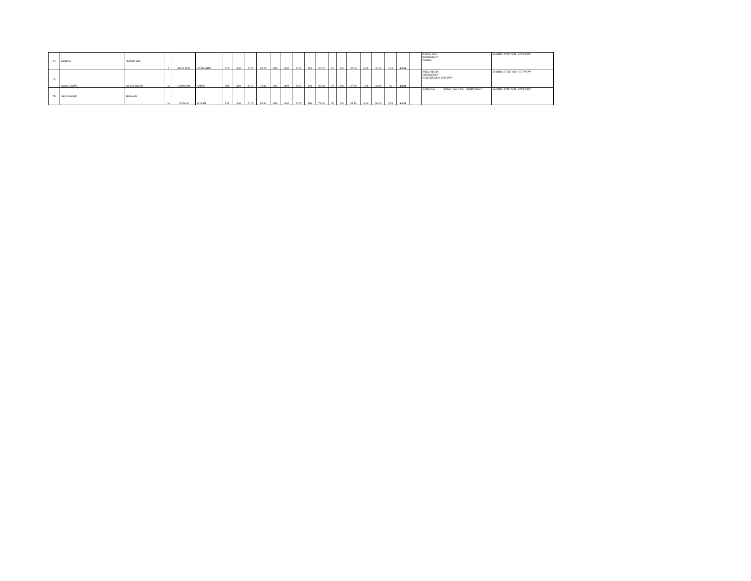| 73 | MEHRIN | SHARIF GUL | F | 31-03-2002 | NOWSHERA | 927 | 1100 | 2017 | 84.27 | 883 | 1100 | 2019 | 883 | 80.27 | 74 | 200 | 37.00 | 8.43 | 40.14 | 14.8 | 63.36 | | RADIOLOGY EMERGENCY DENTAL | SHORTLISTED FOR INTERVIEW |
| 74 | AWAIS JAMAL | ABDUL NASIR | M | 10/10/2001 | KARAK | 801 | 1100 | 2017 | 72.82 | 903 | 1100 | 2019 | 903 | 82.09 | 75 | 200 | 37.50 | 7.28 | 41.05 | 15 | 63.33 | | ANESTHESIA EMERGENCY RESPIRATORY THERAPY | SHORTLISTED FOR INTERVIEW |
| 75 | SAID ANWAR | RUKHAN | M | 6/2/2000 | MURAN | 934 | 1100 | 2015 | 84.91 | 858 | 1100 | 2017 | 858 | 78.00 | 79 | 200 | 39.50 | 8.49 | 39.00 | 15.8 | 63.29 | | SURGICAL RENAL DIALYSIS EMERGENCY | SHORTLISTED FOR INTERVIEW |